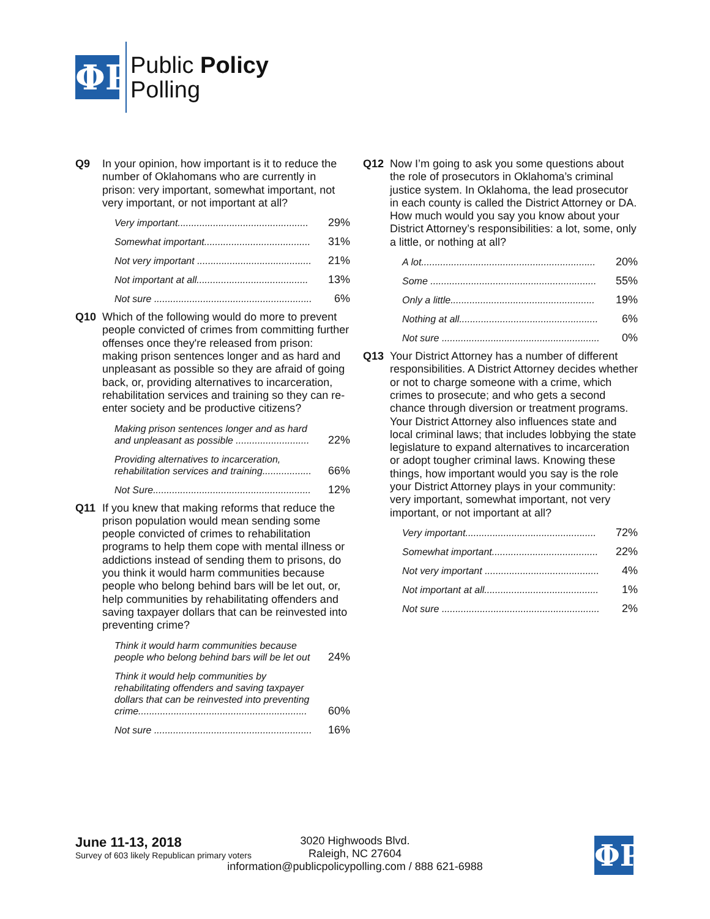ΦP
Public Policy
Polling
Q9 In your opinion, how important is it to reduce the number of Oklahomans who are currently in prison: very important, somewhat important, not very important, or not important at all?
| Very important................................................ | 29% |
| Somewhat important....................................... | 31% |
| Not very important .......................................... | 21% |
| Not important at all......................................... | 13% |
| Not sure .......................................................... | 6% |
Q10 Which of the following would do more to prevent people convicted of crimes from committing further offenses once they're released from prison: making prison sentences longer and as hard and unpleasant as possible so they are afraid of going back, or, providing alternatives to incarceration, rehabilitation services and training so they can re-enter society and be productive citizens?
| Making prison sentences longer and as hard and unpleasant as possible ........................... | 22% |
| Providing alternatives to incarceration, rehabilitation services and training.................. | 66% |
| Not Sure.......................................................... | 12% |
Q11 If you knew that making reforms that reduce the prison population would mean sending some people convicted of crimes to rehabilitation programs to help them cope with mental illness or addictions instead of sending them to prisons, do you think it would harm communities because people who belong behind bars will be let out, or, help communities by rehabilitating offenders and saving taxpayer dollars that can be reinvested into preventing crime?
| Think it would harm communities because people who belong behind bars will be let out | 24% |
| Think it would help communities by rehabilitating offenders and saving taxpayer dollars that can be reinvested into preventing crime.............................................................. | 60% |
| Not sure .......................................................... | 16% |
Q12 Now I’m going to ask you some questions about the role of prosecutors in Oklahoma’s criminal justice system. In Oklahoma, the lead prosecutor in each county is called the District Attorney or DA. How much would you say you know about your District Attorney’s responsibilities: a lot, some, only a little, or nothing at all?
| A lot................................................................ | 20% |
| Some ............................................................. | 55% |
| Only a little..................................................... | 19% |
| Nothing at all................................................... | 6% |
| Not sure .......................................................... | 0% |
Q13 Your District Attorney has a number of different responsibilities. A District Attorney decides whether or not to charge someone with a crime, which crimes to prosecute; and who gets a second chance through diversion or treatment programs. Your District Attorney also influences state and local criminal laws; that includes lobbying the state legislature to expand alternatives to incarceration or adopt tougher criminal laws. Knowing these things, how important would you say is the role your District Attorney plays in your community: very important, somewhat important, not very important, or not important at all?
| Very important................................................ | 72% |
| Somewhat important....................................... | 22% |
| Not very important .......................................... | 4% |
| Not important at all.......................................... | 1% |
| Not sure .......................................................... | 2% |
June 11-13, 2018
Survey of 603 likely Republican primary voters
3020 Highwoods Blvd.
Raleigh, NC 27604
information@publicpolicypolling.com / 888 621-6988
ΦP